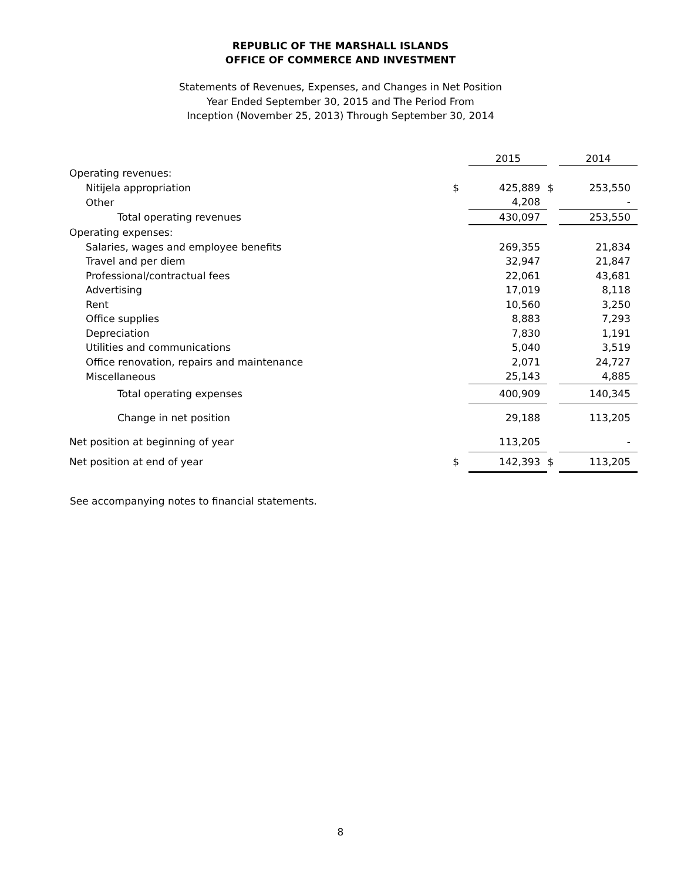REPUBLIC OF THE MARSHALL ISLANDS
OFFICE OF COMMERCE AND INVESTMENT
Statements of Revenues, Expenses, and Changes in Net Position
Year Ended September 30, 2015 and The Period From
Inception (November 25, 2013) Through September 30, 2014
| | | 2015 | | 2014 |
| Operating revenues: | | | | |
| Nitijela appropriation | $ | 425,889 | $ | 253,550 |
| Other | | 4,208 | | - |
| Total operating revenues | | 430,097 | | 253,550 |
| Operating expenses: | | | | |
| Salaries, wages and employee benefits | | 269,355 | | 21,834 |
| Travel and per diem | | 32,947 | | 21,847 |
| Professional/contractual fees | | 22,061 | | 43,681 |
| Advertising | | 17,019 | | 8,118 |
| Rent | | 10,560 | | 3,250 |
| Office supplies | | 8,883 | | 7,293 |
| Depreciation | | 7,830 | | 1,191 |
| Utilities and communications | | 5,040 | | 3,519 |
| Office renovation, repairs and maintenance | | 2,071 | | 24,727 |
| Miscellaneous | | 25,143 | | 4,885 |
| Total operating expenses | | 400,909 | | 140,345 |
| Change in net position | | 29,188 | | 113,205 |
| Net position at beginning of year | | 113,205 | | - |
| Net position at end of year | $ | 142,393 | $ | 113,205 |
See accompanying notes to financial statements.
8